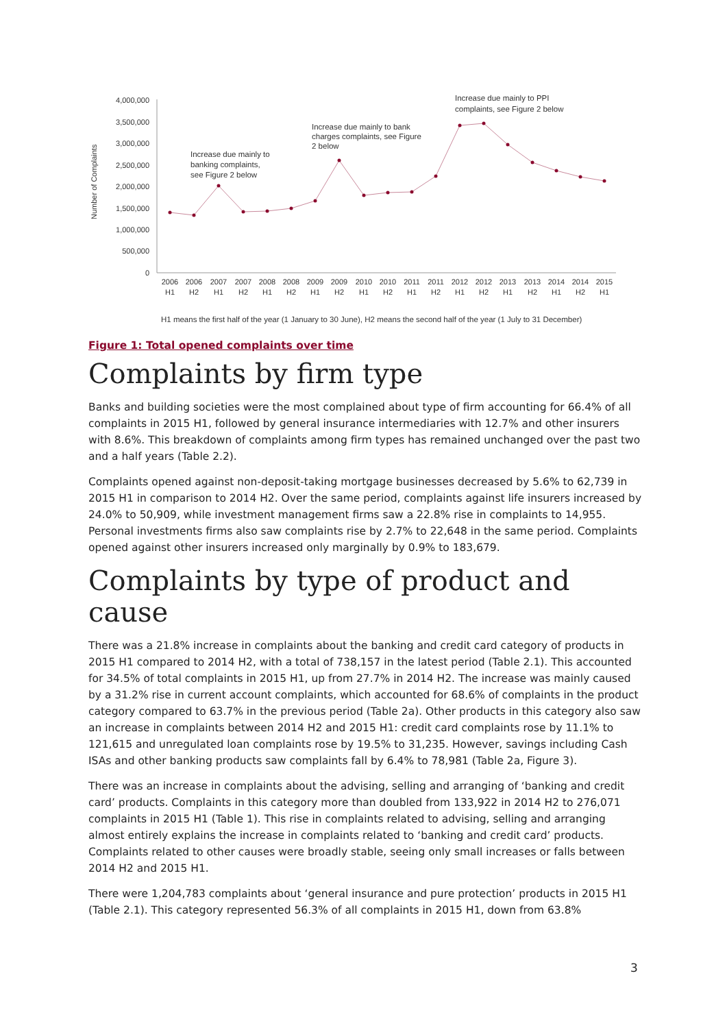4,000,000
3,500,000
3,000,000
2,500,000
2,000,000
1,500,000
1,000,000
500,000
0
Number of Complaints
2006
H1
2006
H2
2007
H1
2007
H2
2008
H1
2008
H2
2009
H1
2009
H2
2010
H1
2010
H2
2011
H1
2011
H2
2012
H1
2012
H2
2013
H1
2013
H2
2014
H1
2014
H2
2015
H1
Increase due mainly to
banking complaints,
see Figure 2 below
Increase due mainly to bank
charges complaints, see Figure
2 below
Increase due mainly to PPI
complaints, see Figure 2 below
H1 means the first half of the year (1 January to 30 June), H2 means the second half of the year (1 July to 31 December)
Figure 1: Total opened complaints over time
Complaints by firm type
Banks and building societies were the most complained about type of firm accounting for 66.4% of all complaints in 2015 H1, followed by general insurance intermediaries with 12.7% and other insurers with 8.6%. This breakdown of complaints among firm types has remained unchanged over the past two and a half years (Table 2.2).
Complaints opened against non-deposit-taking mortgage businesses decreased by 5.6% to 62,739 in 2015 H1 in comparison to 2014 H2. Over the same period, complaints against life insurers increased by 24.0% to 50,909, while investment management firms saw a 22.8% rise in complaints to 14,955. Personal investments firms also saw complaints rise by 2.7% to 22,648 in the same period. Complaints opened against other insurers increased only marginally by 0.9% to 183,679.
Complaints by type of product and cause
There was a 21.8% increase in complaints about the banking and credit card category of products in 2015 H1 compared to 2014 H2, with a total of 738,157 in the latest period (Table 2.1). This accounted for 34.5% of total complaints in 2015 H1, up from 27.7% in 2014 H2. The increase was mainly caused by a 31.2% rise in current account complaints, which accounted for 68.6% of complaints in the product category compared to 63.7% in the previous period (Table 2a). Other products in this category also saw an increase in complaints between 2014 H2 and 2015 H1: credit card complaints rose by 11.1% to 121,615 and unregulated loan complaints rose by 19.5% to 31,235. However, savings including Cash ISAs and other banking products saw complaints fall by 6.4% to 78,981 (Table 2a, Figure 3).
There was an increase in complaints about the advising, selling and arranging of ‘banking and credit card’ products. Complaints in this category more than doubled from 133,922 in 2014 H2 to 276,071 complaints in 2015 H1 (Table 1). This rise in complaints related to advising, selling and arranging almost entirely explains the increase in complaints related to ‘banking and credit card’ products. Complaints related to other causes were broadly stable, seeing only small increases or falls between 2014 H2 and 2015 H1.
There were 1,204,783 complaints about ‘general insurance and pure protection’ products in 2015 H1 (Table 2.1). This category represented 56.3% of all complaints in 2015 H1, down from 63.8%
3